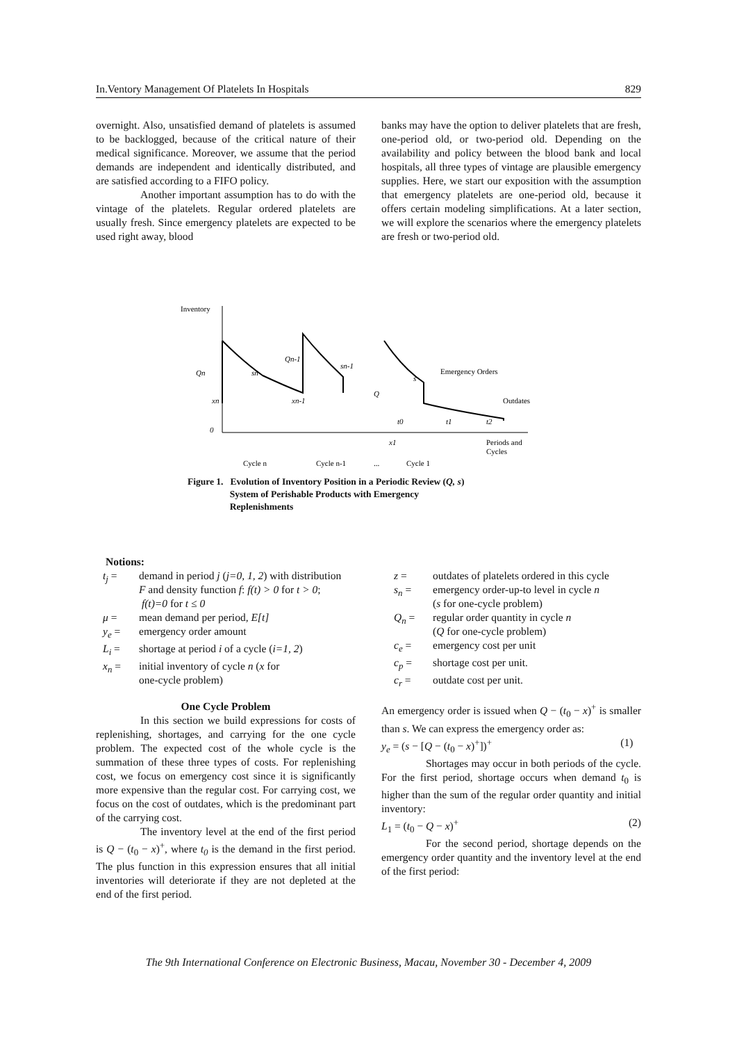In.Ventory Management Of Platelets In Hospitals 829
overnight. Also, unsatisfied demand of platelets is assumed to be backlogged, because of the critical nature of their medical significance. Moreover, we assume that the period demands are independent and identically distributed, and are satisfied according to a FIFO policy.
Another important assumption has to do with the vintage of the platelets. Regular ordered platelets are usually fresh. Since emergency platelets are expected to be used right away, blood
banks may have the option to deliver platelets that are fresh, one-period old, or two-period old. Depending on the availability and policy between the blood bank and local hospitals, all three types of vintage are plausible emergency supplies. Here, we start our exposition with the assumption that emergency platelets are one-period old, because it offers certain modeling simplifications. At a later section, we will explore the scenarios where the emergency platelets are fresh or two-period old.
Inventory
0
Qn
xn
Qn-1
sn-1
sn
xn-1
Q
s
Emergency Orders
Outdates
t0
t1
t2
x1
Periods and
Cycles
Cycle n
Cycle n-1
...
Cycle 1
Figure 1. Evolution of Inventory Position in a Periodic Review (Q, s)
System of Perishable Products with Emergency
Replenishments
Notions:
| t<sub>j</sub> = | demand in period j ( j=0, 1, 2 ) with distribution F and density function f : f(t) > 0 for t > 0 ; f(t)=0 for t ≤ 0 |
| μ = | mean demand per period, E[t] |
| y<sub>e</sub> = | emergency order amount |
| L<sub>i</sub> = | shortage at period i of a cycle ( i=1, 2 ) |
| x<sub>n</sub> = | initial inventory of cycle n ( x for one-cycle problem) |
One Cycle Problem
In this section we build expressions for costs of replenishing, shortages, and carrying for the one cycle problem. The expected cost of the whole cycle is the summation of these three types of costs. For replenishing cost, we focus on emergency cost since it is significantly more expensive than the regular cost. For carrying cost, we focus on the cost of outdates, which is the predominant part of the carrying cost.
The inventory level at the end of the first period is Q − (t<sub>0</sub> − x)<sup>+</sup>, where t<sub>0</sub> is the demand in the first period. The plus function in this expression ensures that all initial inventories will deteriorate if they are not depleted at the end of the first period.
| z = | outdates of platelets ordered in this cycle |
| s<sub>n</sub> = | emergency order-up-to level in cycle n ( s for one-cycle problem) |
| Q<sub>n</sub> = | regular order quantity in cycle n ( Q for one-cycle problem) |
| c<sub>e</sub> = | emergency cost per unit |
| c<sub>p</sub> = | shortage cost per unit. |
| c<sub>r</sub> = | outdate cost per unit. |
An emergency order is issued when Q − (t<sub>0</sub> − x)<sup>+</sup> is smaller than s. We can express the emergency order as:
y<sub>e</sub> = (s − [Q − (t<sub>0</sub> − x)<sup>+</sup>])<sup>+</sup> (1)
Shortages may occur in both periods of the cycle. For the first period, shortage occurs when demand t<sub>0</sub> is higher than the sum of the regular order quantity and initial inventory:
L<sub>1</sub> = (t<sub>0</sub> − Q − x)<sup>+</sup> (2)
For the second period, shortage depends on the emergency order quantity and the inventory level at the end of the first period:
The 9th International Conference on Electronic Business, Macau, November 30 - December 4, 2009